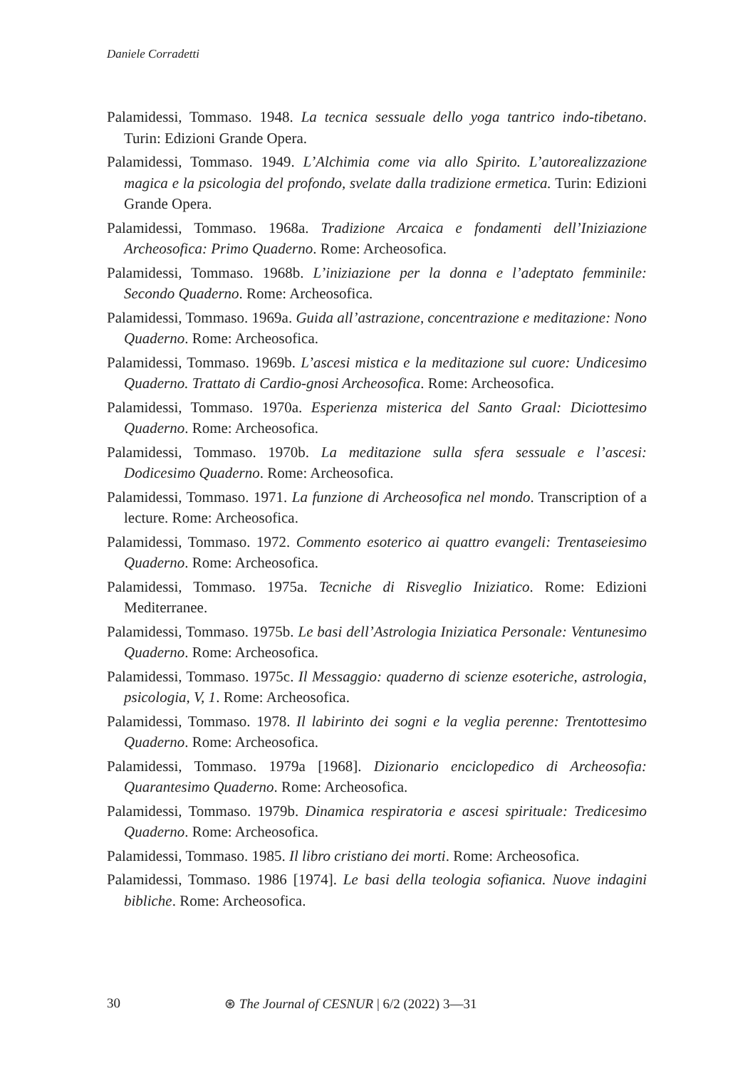Daniele Corradetti
Palamidessi, Tommaso. 1948. La tecnica sessuale dello yoga tantrico indo-tibetano. Turin: Edizioni Grande Opera.
Palamidessi, Tommaso. 1949. L’Alchimia come via allo Spirito. L’autorealizzazione magica e la psicologia del profondo, svelate dalla tradizione ermetica. Turin: Edizioni Grande Opera.
Palamidessi, Tommaso. 1968a. Tradizione Arcaica e fondamenti dell’Iniziazione Archeosofica: Primo Quaderno. Rome: Archeosofica.
Palamidessi, Tommaso. 1968b. L’iniziazione per la donna e l’adeptato femminile: Secondo Quaderno. Rome: Archeosofica.
Palamidessi, Tommaso. 1969a. Guida all’astrazione, concentrazione e meditazione: Nono Quaderno. Rome: Archeosofica.
Palamidessi, Tommaso. 1969b. L’ascesi mistica e la meditazione sul cuore: Undicesimo Quaderno. Trattato di Cardio-gnosi Archeosofica. Rome: Archeosofica.
Palamidessi, Tommaso. 1970a. Esperienza misterica del Santo Graal: Diciottesimo Quaderno. Rome: Archeosofica.
Palamidessi, Tommaso. 1970b. La meditazione sulla sfera sessuale e l’ascesi: Dodicesimo Quaderno. Rome: Archeosofica.
Palamidessi, Tommaso. 1971. La funzione di Archeosofica nel mondo. Transcription of a lecture. Rome: Archeosofica.
Palamidessi, Tommaso. 1972. Commento esoterico ai quattro evangeli: Trentaseiesimo Quaderno. Rome: Archeosofica.
Palamidessi, Tommaso. 1975a. Tecniche di Risveglio Iniziatico. Rome: Edizioni Mediterranee.
Palamidessi, Tommaso. 1975b. Le basi dell’Astrologia Iniziatica Personale: Ventunesimo Quaderno. Rome: Archeosofica.
Palamidessi, Tommaso. 1975c. Il Messaggio: quaderno di scienze esoteriche, astrologia, psicologia, V, 1. Rome: Archeosofica.
Palamidessi, Tommaso. 1978. Il labirinto dei sogni e la veglia perenne: Trentottesimo Quaderno. Rome: Archeosofica.
Palamidessi, Tommaso. 1979a [1968]. Dizionario enciclopedico di Archeosofia: Quarantesimo Quaderno. Rome: Archeosofica.
Palamidessi, Tommaso. 1979b. Dinamica respiratoria e ascesi spirituale: Tredicesimo Quaderno. Rome: Archeosofica.
Palamidessi, Tommaso. 1985. Il libro cristiano dei morti. Rome: Archeosofica.
Palamidessi, Tommaso. 1986 [1974]. Le basi della teologia sofianica. Nuove indagini bibliche. Rome: Archeosofica.
30 ⊛ The Journal of CESNUR | 6/2 (2022) 3—31